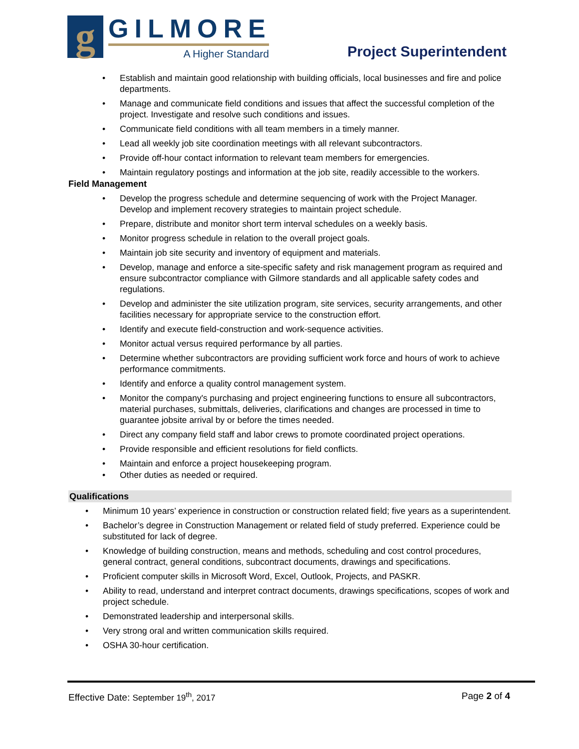g
GILMORE
A Higher Standard
Project Superintendent
Establish and maintain good relationship with building officials, local businesses and fire and police departments.
Manage and communicate field conditions and issues that affect the successful completion of the project. Investigate and resolve such conditions and issues.
Communicate field conditions with all team members in a timely manner.
Lead all weekly job site coordination meetings with all relevant subcontractors.
Provide off-hour contact information to relevant team members for emergencies.
Maintain regulatory postings and information at the job site, readily accessible to the workers.
Field Management
Develop the progress schedule and determine sequencing of work with the Project Manager. Develop and implement recovery strategies to maintain project schedule.
Prepare, distribute and monitor short term interval schedules on a weekly basis.
Monitor progress schedule in relation to the overall project goals.
Maintain job site security and inventory of equipment and materials.
Develop, manage and enforce a site-specific safety and risk management program as required and ensure subcontractor compliance with Gilmore standards and all applicable safety codes and regulations.
Develop and administer the site utilization program, site services, security arrangements, and other facilities necessary for appropriate service to the construction effort.
Identify and execute field-construction and work-sequence activities.
Monitor actual versus required performance by all parties.
Determine whether subcontractors are providing sufficient work force and hours of work to achieve performance commitments.
Identify and enforce a quality control management system.
Monitor the company's purchasing and project engineering functions to ensure all subcontractors, material purchases, submittals, deliveries, clarifications and changes are processed in time to guarantee jobsite arrival by or before the times needed.
Direct any company field staff and labor crews to promote coordinated project operations.
Provide responsible and efficient resolutions for field conflicts.
Maintain and enforce a project housekeeping program.
Other duties as needed or required.
Qualifications
Minimum 10 years’ experience in construction or construction related field; five years as a superintendent.
Bachelor’s degree in Construction Management or related field of study preferred. Experience could be substituted for lack of degree.
Knowledge of building construction, means and methods, scheduling and cost control procedures, general contract, general conditions, subcontract documents, drawings and specifications.
Proficient computer skills in Microsoft Word, Excel, Outlook, Projects, and PASKR.
Ability to read, understand and interpret contract documents, drawings specifications, scopes of work and project schedule.
Demonstrated leadership and interpersonal skills.
Very strong oral and written communication skills required.
OSHA 30-hour certification.
Effective Date: September 19<sup>th</sup>, 2017
Page 2 of 4